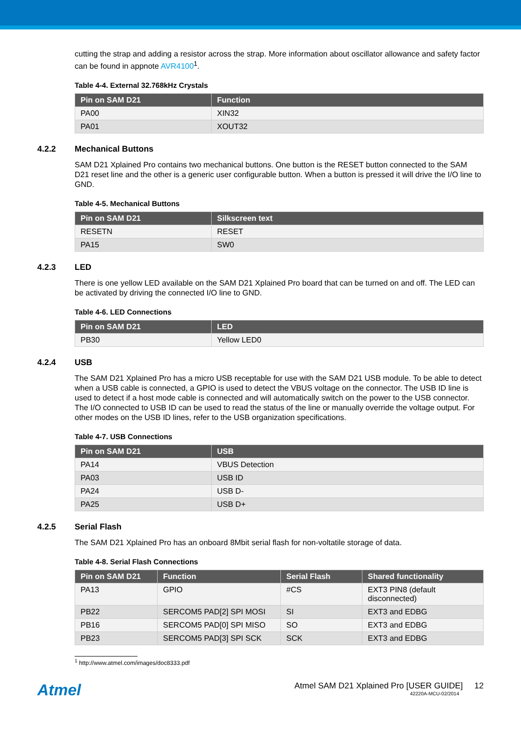cutting the strap and adding a resistor across the strap. More information about oscillator allowance and safety factor can be found in appnote AVR4100<sup>1</sup>.
Table 4-4. External 32.768kHz Crystals
| Pin on SAM D21 | Function |
| --- | --- |
| PA00 | XIN32 |
| PA01 | XOUT32 |
4.2.2 Mechanical Buttons
SAM D21 Xplained Pro contains two mechanical buttons. One button is the RESET button connected to the SAM D21 reset line and the other is a generic user configurable button. When a button is pressed it will drive the I/O line to GND.
Table 4-5. Mechanical Buttons
| Pin on SAM D21 | Silkscreen text |
| --- | --- |
| RESETN | RESET |
| PA15 | SW0 |
4.2.3 LED
There is one yellow LED available on the SAM D21 Xplained Pro board that can be turned on and off. The LED can be activated by driving the connected I/O line to GND.
Table 4-6. LED Connections
| Pin on SAM D21 | LED |
| --- | --- |
| PB30 | Yellow LED0 |
4.2.4 USB
The SAM D21 Xplained Pro has a micro USB receptable for use with the SAM D21 USB module. To be able to detect when a USB cable is connected, a GPIO is used to detect the VBUS voltage on the connector. The USB ID line is used to detect if a host mode cable is connected and will automatically switch on the power to the USB connector. The I/O connected to USB ID can be used to read the status of the line or manually override the voltage output. For other modes on the USB ID lines, refer to the USB organization specifications.
Table 4-7. USB Connections
| Pin on SAM D21 | USB |
| --- | --- |
| PA14 | VBUS Detection |
| PA03 | USB ID |
| PA24 | USB D- |
| PA25 | USB D+ |
4.2.5 Serial Flash
The SAM D21 Xplained Pro has an onboard 8Mbit serial flash for non-voltatile storage of data.
Table 4-8. Serial Flash Connections
| Pin on SAM D21 | Function | Serial Flash | Shared functionality |
| --- | --- | --- | --- |
| PA13 | GPIO | #CS | EXT3 PIN8 (default disconnected) |
| PB22 | SERCOM5 PAD[2] SPI MOSI | SI | EXT3 and EDBG |
| PB16 | SERCOM5 PAD[0] SPI MISO | SO | EXT3 and EDBG |
| PB23 | SERCOM5 PAD[3] SPI SCK | SCK | EXT3 and EDBG |
<sup>1</sup> http://www.atmel.com/images/doc8333.pdf
Atmel
Atmel SAM D21 Xplained Pro [USER GUIDE] 12
42220A-MCU-02/2014